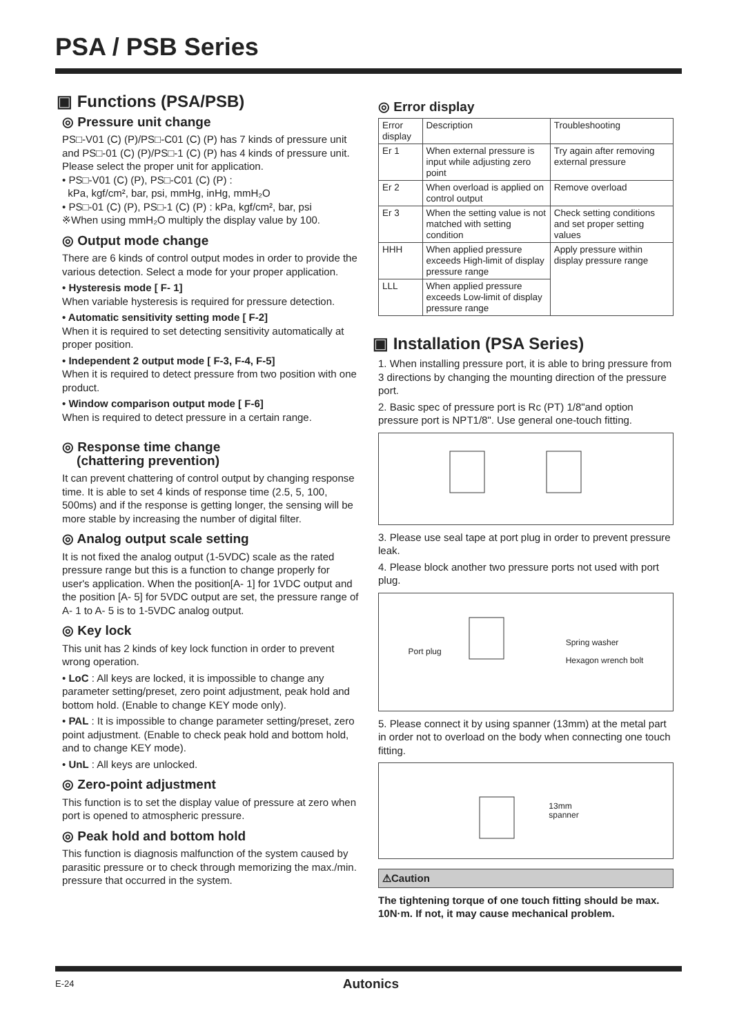PSA / PSB Series
▣ Functions (PSA/PSB)
◎ Pressure unit change
PS□-V01 (C) (P)/PS□-C01 (C) (P) has 7 kinds of pressure unit and PS□-01 (C) (P)/PS□-1 (C) (P) has 4 kinds of pressure unit.
Please select the proper unit for application.
• PS□-V01 (C) (P), PS□-C01 (C) (P) :
kPa, kgf/cm², bar, psi, mmHg, inHg, mmH₂O
• PS□-01 (C) (P), PS□-1 (C) (P) : kPa, kgf/cm², bar, psi
※When using mmH₂O multiply the display value by 100.
◎ Output mode change
There are 6 kinds of control output modes in order to provide the various detection. Select a mode for your proper application.
• Hysteresis mode [ F- 1]
When variable hysteresis is required for pressure detection.
• Automatic sensitivity setting mode [ F-2]
When it is required to set detecting sensitivity automatically at proper position.
• Independent 2 output mode [ F-3, F-4, F-5]
When it is required to detect pressure from two position with one product.
• Window comparison output mode [ F-6]
When is required to detect pressure in a certain range.
◎ Response time change
(chattering prevention)
It can prevent chattering of control output by changing response time. It is able to set 4 kinds of response time (2.5, 5, 100, 500ms) and if the response is getting longer, the sensing will be more stable by increasing the number of digital filter.
◎ Analog output scale setting
It is not fixed the analog output (1-5VDC) scale as the rated pressure range but this is a function to change properly for user's application. When the position[A- 1] for 1VDC output and the position [A- 5] for 5VDC output are set, the pressure range of A- 1 to A- 5 is to 1-5VDC analog output.
◎ Key lock
This unit has 2 kinds of key lock function in order to prevent wrong operation.
• LoC : All keys are locked, it is impossible to change any parameter setting/preset, zero point adjustment, peak hold and bottom hold. (Enable to change KEY mode only).
• PAL : It is impossible to change parameter setting/preset, zero point adjustment. (Enable to check peak hold and bottom hold, and to change KEY mode).
• UnL : All keys are unlocked.
◎ Zero-point adjustment
This function is to set the display value of pressure at zero when port is opened to atmospheric pressure.
◎ Peak hold and bottom hold
This function is diagnosis malfunction of the system caused by parasitic pressure or to check through memorizing the max./min. pressure that occurred in the system.
◎ Error display
| Error display | Description | Troubleshooting |
| --- | --- | --- |
| Er 1 | When external pressure is input while adjusting zero point | Try again after removing external pressure |
| Er 2 | When overload is applied on control output | Remove overload |
| Er 3 | When the setting value is not matched with setting condition | Check setting conditions and set proper setting values |
| HHH | When applied pressure exceeds High-limit of display pressure range | Apply pressure within display pressure range |
| LLL | When applied pressure exceeds Low-limit of display pressure range | |
▣ Installation (PSA Series)
1. When installing pressure port, it is able to bring pressure from 3 directions by changing the mounting direction of the pressure port.
2. Basic spec of pressure port is Rc (PT) 1/8"and option pressure port is NPT1/8". Use general one-touch fitting.
3. Please use seal tape at port plug in order to prevent pressure leak.
4. Please block another two pressure ports not used with port plug.
Port plug Spring washer
Hexagon wrench bolt
5. Please connect it by using spanner (13mm) at the metal part in order not to overload on the body when connecting one touch fitting.
13mm
spanner
⚠Caution
The tightening torque of one touch fitting should be max. 10N·m. If not, it may cause mechanical problem.
E-24 Autonics